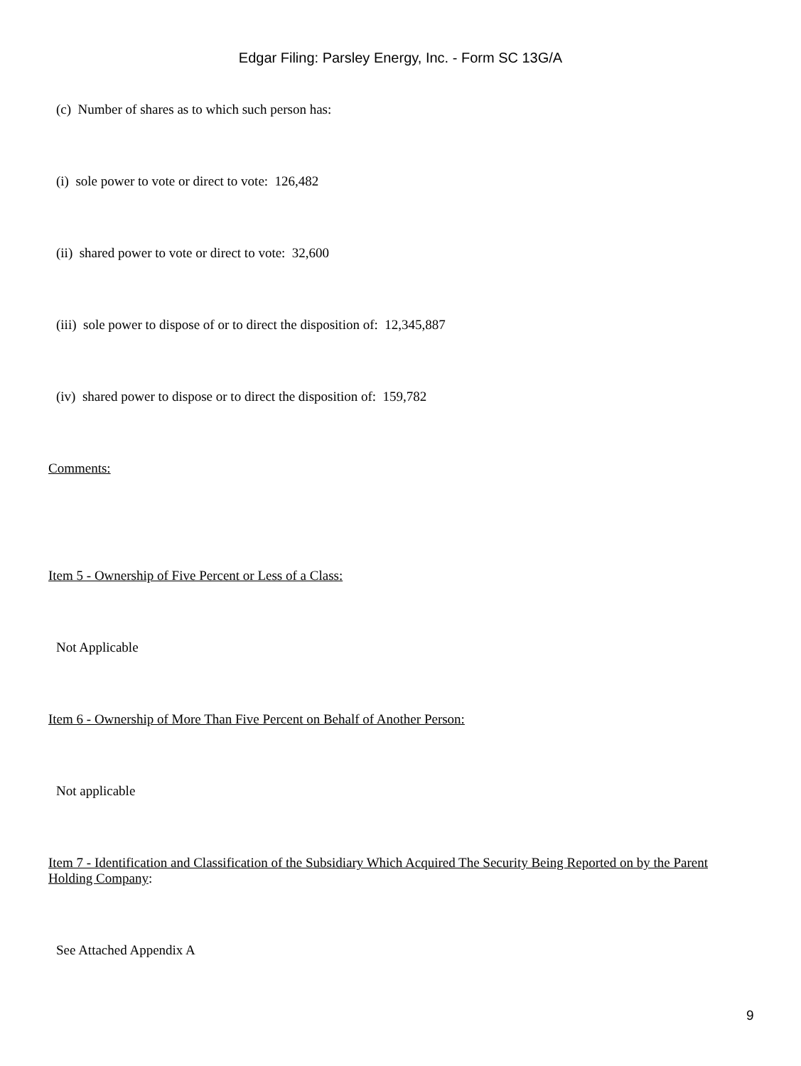Edgar Filing: Parsley Energy, Inc. - Form SC 13G/A
(c) Number of shares as to which such person has:
(i) sole power to vote or direct to vote: 126,482
(ii) shared power to vote or direct to vote: 32,600
(iii) sole power to dispose of or to direct the disposition of: 12,345,887
(iv) shared power to dispose or to direct the disposition of: 159,782
Comments:
Item 5 - Ownership of Five Percent or Less of a Class:
Not Applicable
Item 6 - Ownership of More Than Five Percent on Behalf of Another Person:
Not applicable
Item 7 - Identification and Classification of the Subsidiary Which Acquired The Security Being Reported on by the Parent Holding Company:
See Attached Appendix A
9